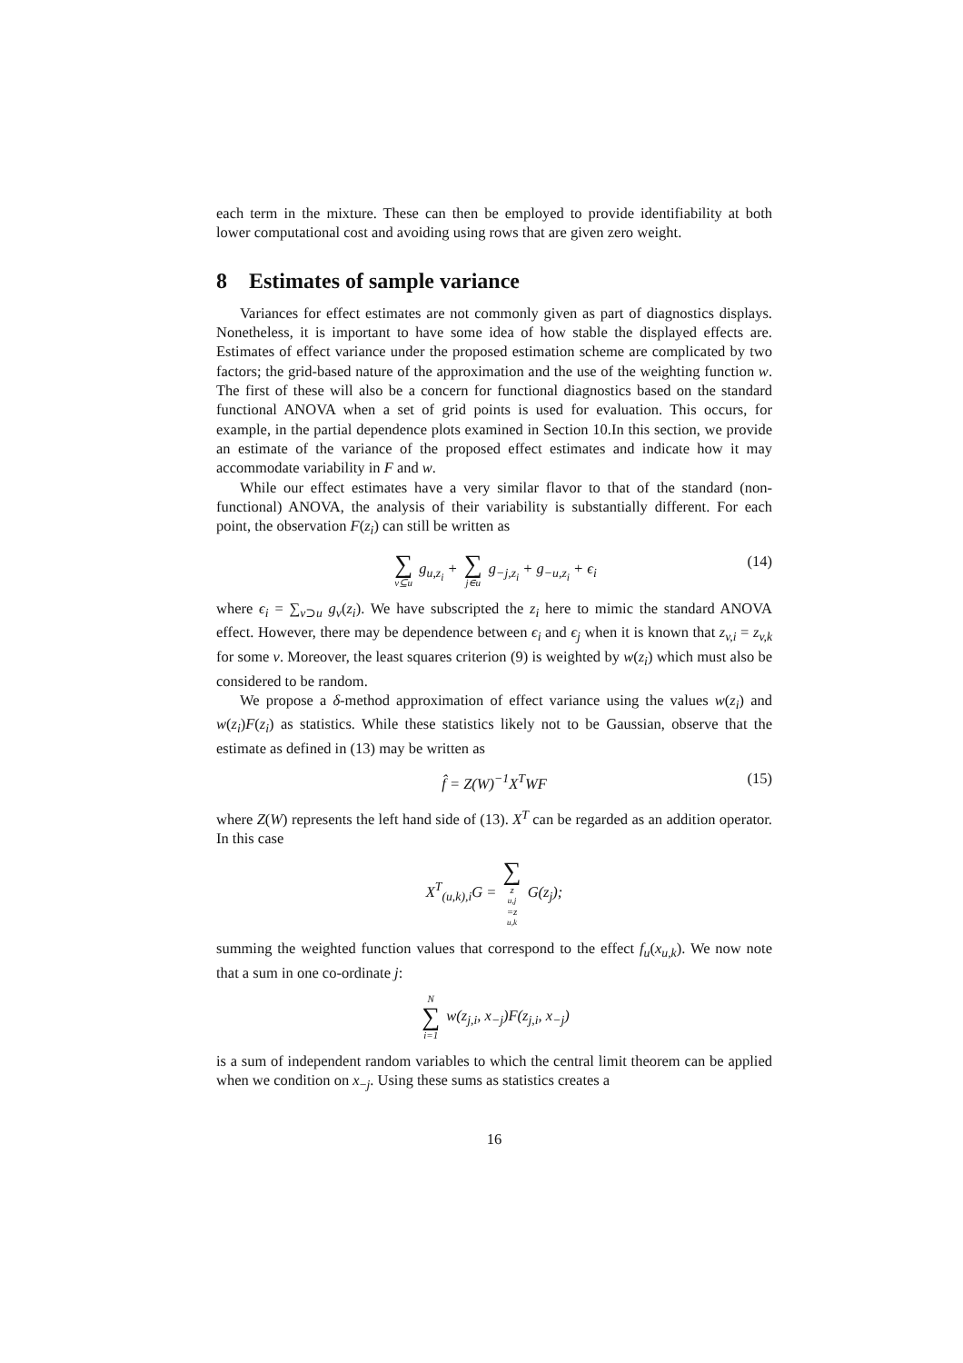each term in the mixture. These can then be employed to provide identifiability at both lower computational cost and avoiding using rows that are given zero weight.
8 Estimates of sample variance
Variances for effect estimates are not commonly given as part of diagnostics displays. Nonetheless, it is important to have some idea of how stable the displayed effects are. Estimates of effect variance under the proposed estimation scheme are complicated by two factors; the grid-based nature of the approximation and the use of the weighting function w. The first of these will also be a concern for functional diagnostics based on the standard functional ANOVA when a set of grid points is used for evaluation. This occurs, for example, in the partial dependence plots examined in Section 10.In this section, we provide an estimate of the variance of the proposed effect estimates and indicate how it may accommodate variability in F and w.
While our effect estimates have a very similar flavor to that of the standard (non-functional) ANOVA, the analysis of their variability is substantially different. For each point, the observation F(z<sub>i</sub>) can still be written as
∑ v⊆u g<sub>u,z<sub>i</sub></sub> + ∑ j∈u g<sub>−j,z<sub>i</sub></sub> + g<sub>−u,z<sub>i</sub></sub> + ϵ<sub>i</sub> (14)
where ϵ<sub>i</sub> = ∑<sub>v⊃u</sub> g<sub>v</sub>(z<sub>i</sub>). We have subscripted the z<sub>i</sub> here to mimic the standard ANOVA effect. However, there may be dependence between ϵ<sub>i</sub> and ϵ<sub>j</sub> when it is known that z<sub>v,i</sub> = z<sub>v,k</sub> for some v. Moreover, the least squares criterion (9) is weighted by w(z<sub>i</sub>) which must also be considered to be random.
We propose a δ-method approximation of effect variance using the values w(z<sub>i</sub>) and w(z<sub>i</sub>)F(z<sub>i</sub>) as statistics. While these statistics likely not to be Gaussian, observe that the estimate as defined in (13) may be written as
f̂ = Z(W)<sup>−1</sup>X<sup>T</sup>WF (15)
where Z(W) represents the left hand side of (13). X<sup>T</sup> can be regarded as an addition operator. In this case
X<sup>T</sup><sub>(u,k),i</sub>G = ∑ z<sub>u,j</sub>=z<sub>u,k</sub> G(z<sub>j</sub>);
summing the weighted function values that correspond to the effect f<sub>u</sub>(x<sub>u,k</sub>). We now note that a sum in one co-ordinate j:
N ∑ i=1 w(z<sub>j,i</sub>, x<sub>−j</sub>)F(z<sub>j,i</sub>, x<sub>−j</sub>)
is a sum of independent random variables to which the central limit theorem can be applied when we condition on x<sub>−j</sub>. Using these sums as statistics creates a
16